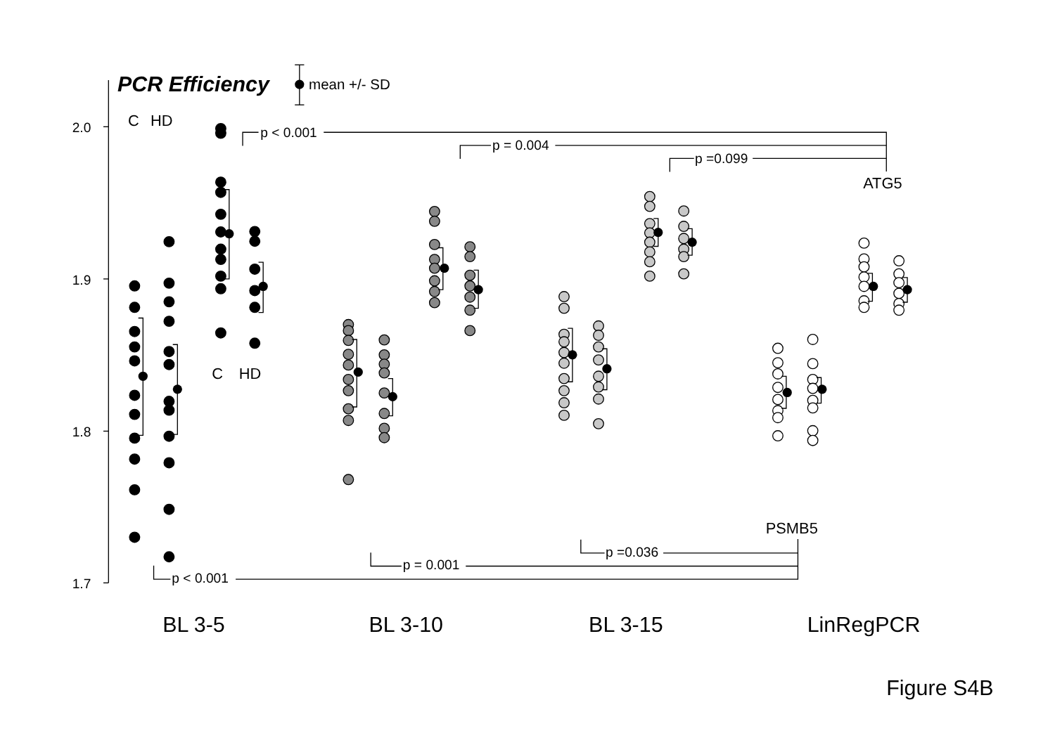PCR Efficiency
mean +/- SD
C
HD
C
HD
2.0
1.9
1.8
1.7
p < 0.001
p = 0.004
p =0.099
p =0.036
p = 0.001
p < 0.001
ATG5
PSMB5
BL 3-5
BL 3-10
BL 3-15
LinRegPCR
Figure S4B